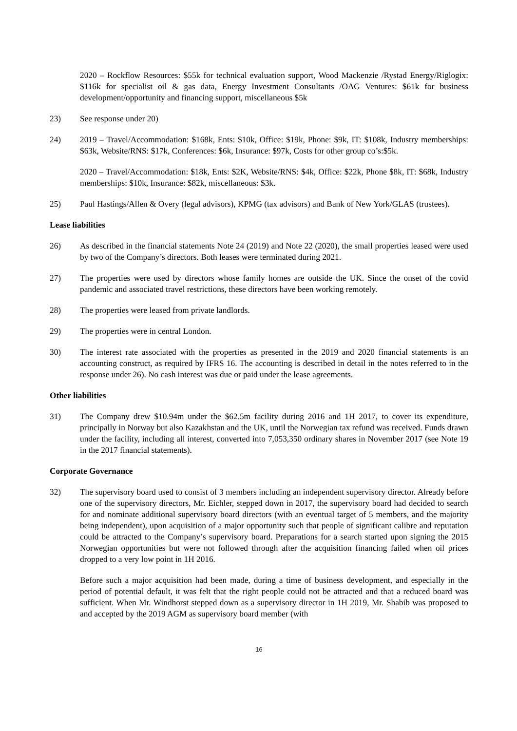2020 – Rockflow Resources: $55k for technical evaluation support, Wood Mackenzie /Rystad Energy/Riglogix: $116k for specialist oil & gas data, Energy Investment Consultants /OAG Ventures: $61k for business development/opportunity and financing support, miscellaneous $5k
23) See response under 20)
24) 2019 – Travel/Accommodation: $168k, Ents: $10k, Office: $19k, Phone: $9k, IT: $108k, Industry memberships: $63k, Website/RNS: $17k, Conferences: $6k, Insurance: $97k, Costs for other group co’s:$5k.
2020 – Travel/Accommodation: $18k, Ents: $2K, Website/RNS: $4k, Office: $22k, Phone $8k, IT: $68k, Industry memberships: $10k, Insurance: $82k, miscellaneous: $3k.
25) Paul Hastings/Allen & Overy (legal advisors), KPMG (tax advisors) and Bank of New York/GLAS (trustees).
Lease liabilities
26) As described in the financial statements Note 24 (2019) and Note 22 (2020), the small properties leased were used by two of the Company’s directors. Both leases were terminated during 2021.
27) The properties were used by directors whose family homes are outside the UK. Since the onset of the covid pandemic and associated travel restrictions, these directors have been working remotely.
28) The properties were leased from private landlords.
29) The properties were in central London.
30) The interest rate associated with the properties as presented in the 2019 and 2020 financial statements is an accounting construct, as required by IFRS 16. The accounting is described in detail in the notes referred to in the response under 26). No cash interest was due or paid under the lease agreements.
Other liabilities
31) The Company drew $10.94m under the $62.5m facility during 2016 and 1H 2017, to cover its expenditure, principally in Norway but also Kazakhstan and the UK, until the Norwegian tax refund was received. Funds drawn under the facility, including all interest, converted into 7,053,350 ordinary shares in November 2017 (see Note 19 in the 2017 financial statements).
Corporate Governance
32) The supervisory board used to consist of 3 members including an independent supervisory director. Already before one of the supervisory directors, Mr. Eichler, stepped down in 2017, the supervisory board had decided to search for and nominate additional supervisory board directors (with an eventual target of 5 members, and the majority being independent), upon acquisition of a major opportunity such that people of significant calibre and reputation could be attracted to the Company’s supervisory board. Preparations for a search started upon signing the 2015 Norwegian opportunities but were not followed through after the acquisition financing failed when oil prices dropped to a very low point in 1H 2016.
Before such a major acquisition had been made, during a time of business development, and especially in the period of potential default, it was felt that the right people could not be attracted and that a reduced board was sufficient. When Mr. Windhorst stepped down as a supervisory director in 1H 2019, Mr. Shabib was proposed to and accepted by the 2019 AGM as supervisory board member (with
16